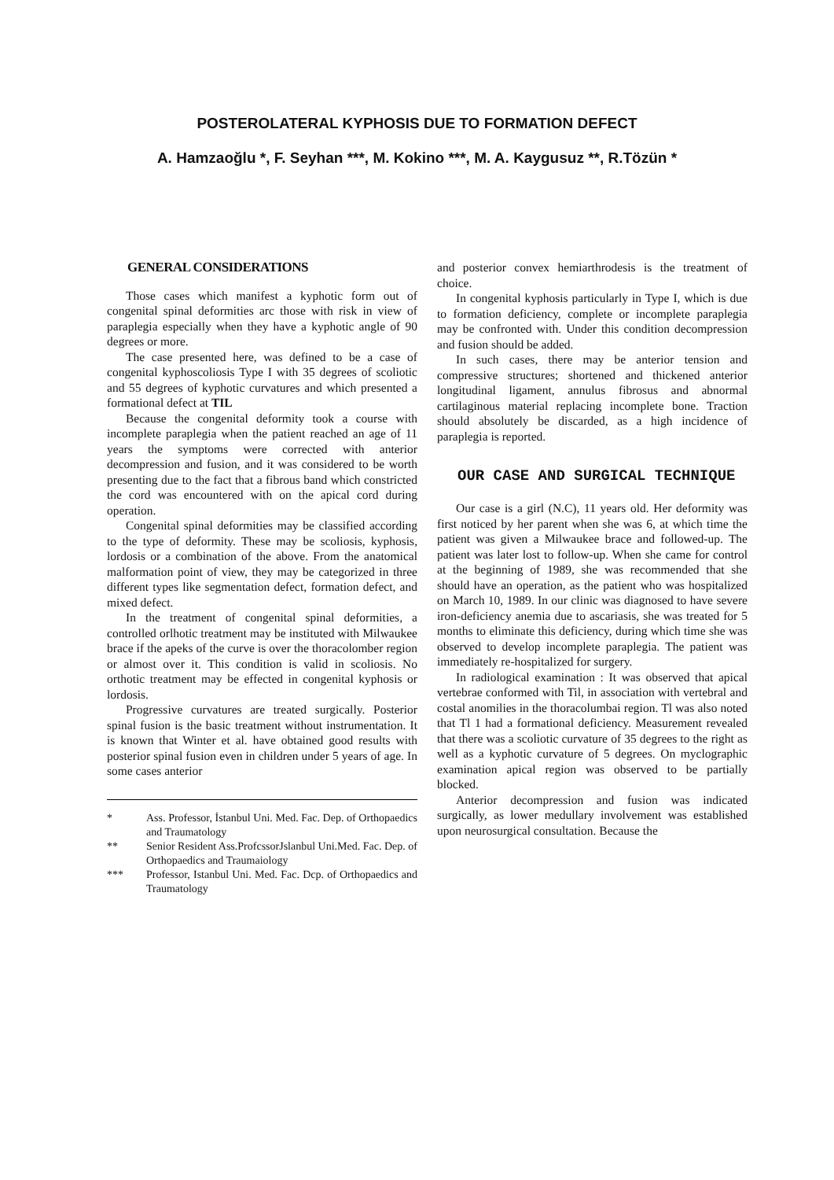POSTEROLATERAL KYPHOSIS DUE TO FORMATION DEFECT
A. Hamzaoğlu *, F. Seyhan ***, M. Kokino ***, M. A. Kaygusuz **, R.Tözün *
GENERAL CONSIDERATIONS
Those cases which manifest a kyphotic form out of congenital spinal deformities arc those with risk in view of paraplegia especially when they have a kyphotic angle of 90 degrees or more.
The case presented here, was defined to be a case of congenital kyphoscoliosis Type I with 35 degrees of scoliotic and 55 degrees of kyphotic curvatures and which presented a formational defect at TIL
Because the congenital deformity took a course with incomplete paraplegia when the patient reached an age of 11 years the symptoms were corrected with anterior decompression and fusion, and it was considered to be worth presenting due to the fact that a fibrous band which constricted the cord was encountered with on the apical cord during operation.
Congenital spinal deformities may be classified according to the type of deformity. These may be scoliosis, kyphosis, lordosis or a combination of the above. From the anatomical malformation point of view, they may be categorized in three different types like segmentation defect, formation defect, and mixed defect.
In the treatment of congenital spinal deformities, a controlled orlhotic treatment may be instituted with Milwaukee brace if the apeks of the curve is over the thoracolomber region or almost over it. This condition is valid in scoliosis. No orthotic treatment may be effected in congenital kyphosis or lordosis.
Progressive curvatures are treated surgically. Posterior spinal fusion is the basic treatment without instrumentation. It is known that Winter et al. have obtained good results with posterior spinal fusion even in children under 5 years of age. In some cases anterior
* Ass. Professor, İstanbul Uni. Med. Fac. Dep. of Orthopaedics and Traumatology
** Senior Resident Ass.ProfcssorJslanbul Uni.Med. Fac. Dep. of Orthopaedics and Traumaiology
*** Professor, Istanbul Uni. Med. Fac. Dcp. of Orthopaedics and Traumatology
and posterior convex hemiarthrodesis is the treatment of choice.
In congenital kyphosis particularly in Type I, which is due to formation deficiency, complete or incomplete paraplegia may be confronted with. Under this condition decompression and fusion should be added.
In such cases, there may be anterior tension and compressive structures; shortened and thickened anterior longitudinal ligament, annulus fibrosus and abnormal cartilaginous material replacing incomplete bone. Traction should absolutely be discarded, as a high incidence of paraplegia is reported.
OUR CASE AND SURGICAL TECHNIQUE
Our case is a girl (N.C), 11 years old. Her deformity was first noticed by her parent when she was 6, at which time the patient was given a Milwaukee brace and followed-up. The patient was later lost to follow-up. When she came for control at the beginning of 1989, she was recommended that she should have an operation, as the patient who was hospitalized on March 10, 1989. In our clinic was diagnosed to have severe iron-deficiency anemia due to ascariasis, she was treated for 5 months to eliminate this deficiency, during which time she was observed to develop incomplete paraplegia. The patient was immediately re-hospitalized for surgery.
In radiological examination : It was observed that apical vertebrae conformed with Til, in association with vertebral and costal anomilies in the thoracolumbai region. Tl was also noted that Tl 1 had a formational deficiency. Measurement revealed that there was a scoliotic curvature of 35 degrees to the right as well as a kyphotic curvature of 5 degrees. On myclographic examination apical region was observed to be partially blocked.
Anterior decompression and fusion was indicated surgically, as lower medullary involvement was established upon neurosurgical consultation. Because the